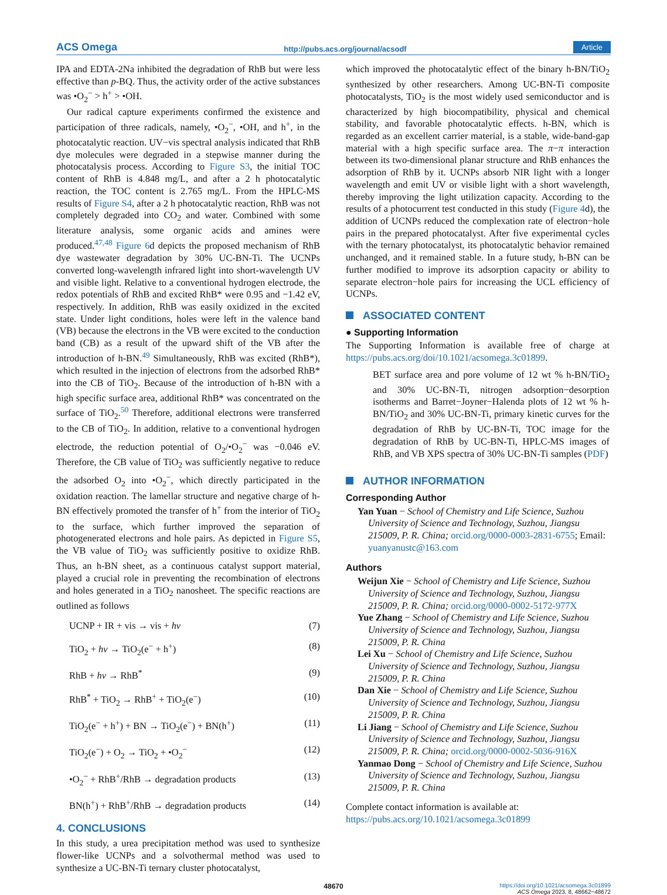ACS Omega http://pubs.acs.org/journal/acsodf Article
IPA and EDTA-2Na inhibited the degradation of RhB but were less effective than p-BQ. Thus, the activity order of the active substances was •O<sub>2</sub><sup>−</sup> > h<sup>+</sup> > •OH.
Our radical capture experiments confirmed the existence and participation of three radicals, namely, •O<sub>2</sub><sup>−</sup>, •OH, and h<sup>+</sup>, in the photocatalytic reaction. UV−vis spectral analysis indicated that RhB dye molecules were degraded in a stepwise manner during the photocatalysis process. According to Figure S3, the initial TOC content of RhB is 4.848 mg/L, and after a 2 h photocatalytic reaction, the TOC content is 2.765 mg/L. From the HPLC-MS results of Figure S4, after a 2 h photocatalytic reaction, RhB was not completely degraded into CO<sub>2</sub> and water. Combined with some literature analysis, some organic acids and amines were produced.<sup>47,48</sup> Figure 6d depicts the proposed mechanism of RhB dye wastewater degradation by 30% UC-BN-Ti. The UCNPs converted long-wavelength infrared light into short-wavelength UV and visible light. Relative to a conventional hydrogen electrode, the redox potentials of RhB and excited RhB* were 0.95 and −1.42 eV, respectively. In addition, RhB was easily oxidized in the excited state. Under light conditions, holes were left in the valence band (VB) because the electrons in the VB were excited to the conduction band (CB) as a result of the upward shift of the VB after the introduction of h-BN.<sup>49</sup> Simultaneously, RhB was excited (RhB*), which resulted in the injection of electrons from the adsorbed RhB* into the CB of TiO<sub>2</sub>. Because of the introduction of h-BN with a high specific surface area, additional RhB* was concentrated on the surface of TiO<sub>2</sub>.<sup>50</sup> Therefore, additional electrons were transferred to the CB of TiO<sub>2</sub>. In addition, relative to a conventional hydrogen electrode, the reduction potential of O<sub>2</sub>/•O<sub>2</sub><sup>−</sup> was −0.046 eV. Therefore, the CB value of TiO<sub>2</sub> was sufficiently negative to reduce the adsorbed O<sub>2</sub> into •O<sub>2</sub><sup>−</sup>, which directly participated in the oxidation reaction. The lamellar structure and negative charge of h-BN effectively promoted the transfer of h<sup>+</sup> from the interior of TiO<sub>2</sub> to the surface, which further improved the separation of photogenerated electrons and hole pairs. As depicted in Figure S5, the VB value of TiO<sub>2</sub> was sufficiently positive to oxidize RhB. Thus, an h-BN sheet, as a continuous catalyst support material, played a crucial role in preventing the recombination of electrons and holes generated in a TiO<sub>2</sub> nanosheet. The specific reactions are outlined as follows
UCNP + IR + vis → vis + hν (7)
TiO<sub>2</sub> + hν → TiO<sub>2</sub>(e<sup>−</sup> + h<sup>+</sup>) (8)
RhB + hν → RhB<sup>*</sup> (9)
RhB<sup>*</sup> + TiO<sub>2</sub> → RhB<sup>+</sup> + TiO<sub>2</sub>(e<sup>−</sup>) (10)
TiO<sub>2</sub>(e<sup>−</sup> + h<sup>+</sup>) + BN → TiO<sub>2</sub>(e<sup>−</sup>) + BN(h<sup>+</sup>) (11)
TiO<sub>2</sub>(e<sup>−</sup>) + O<sub>2</sub> → TiO<sub>2</sub> + •O<sub>2</sub><sup>−</sup> (12)
•O<sub>2</sub><sup>−</sup> + RhB<sup>+</sup>/RhB → degradation products (13)
BN(h<sup>+</sup>) + RhB<sup>+</sup>/RhB → degradation products (14)
4. CONCLUSIONS
In this study, a urea precipitation method was used to synthesize flower-like UCNPs and a solvothermal method was used to synthesize a UC-BN-Ti ternary cluster photocatalyst,
which improved the photocatalytic effect of the binary h-BN/TiO<sub>2</sub> synthesized by other researchers. Among UC-BN-Ti composite photocatalysts, TiO<sub>2</sub> is the most widely used semiconductor and is characterized by high biocompatibility, physical and chemical stability, and favorable photocatalytic effects. h-BN, which is regarded as an excellent carrier material, is a stable, wide-band-gap material with a high specific surface area. The π−π interaction between its two-dimensional planar structure and RhB enhances the adsorption of RhB by it. UCNPs absorb NIR light with a longer wavelength and emit UV or visible light with a short wavelength, thereby improving the light utilization capacity. According to the results of a photocurrent test conducted in this study (Figure 4d), the addition of UCNPs reduced the complexation rate of electron−hole pairs in the prepared photocatalyst. After five experimental cycles with the ternary photocatalyst, its photocatalytic behavior remained unchanged, and it remained stable. In a future study, h-BN can be further modified to improve its adsorption capacity or ability to separate electron−hole pairs for increasing the UCL efficiency of UCNPs.
ASSOCIATED CONTENT
● Supporting Information
The Supporting Information is available free of charge at https://pubs.acs.org/doi/10.1021/acsomega.3c01899.
BET surface area and pore volume of 12 wt % h-BN/TiO<sub>2</sub> and 30% UC-BN-Ti, nitrogen adsorption−desorption isotherms and Barret−Joyner−Halenda plots of 12 wt % h-BN/TiO<sub>2</sub> and 30% UC-BN-Ti, primary kinetic curves for the degradation of RhB by UC-BN-Ti, TOC image for the degradation of RhB by UC-BN-Ti, HPLC-MS images of RhB, and VB XPS spectra of 30% UC-BN-Ti samples (PDF)
AUTHOR INFORMATION
Corresponding Author
Yan Yuan − School of Chemistry and Life Science, Suzhou University of Science and Technology, Suzhou, Jiangsu 215009, P. R. China; orcid.org/0000-0003-2831-6755; Email: yuanyanustc@163.com
Authors
Weijun Xie − School of Chemistry and Life Science, Suzhou University of Science and Technology, Suzhou, Jiangsu 215009, P. R. China; orcid.org/0000-0002-5172-977X
Yue Zhang − School of Chemistry and Life Science, Suzhou University of Science and Technology, Suzhou, Jiangsu 215009, P. R. China
Lei Xu − School of Chemistry and Life Science, Suzhou University of Science and Technology, Suzhou, Jiangsu 215009, P. R. China
Dan Xie − School of Chemistry and Life Science, Suzhou University of Science and Technology, Suzhou, Jiangsu 215009, P. R. China
Li Jiang − School of Chemistry and Life Science, Suzhou University of Science and Technology, Suzhou, Jiangsu 215009, P. R. China; orcid.org/0000-0002-5036-916X
Yanmao Dong − School of Chemistry and Life Science, Suzhou University of Science and Technology, Suzhou, Jiangsu 215009, P. R. China
Complete contact information is available at: https://pubs.acs.org/10.1021/acsomega.3c01899
48670 https://doi.org/10.1021/acsomega.3c01899
ACS Omega 2023, 8, 48662−48672